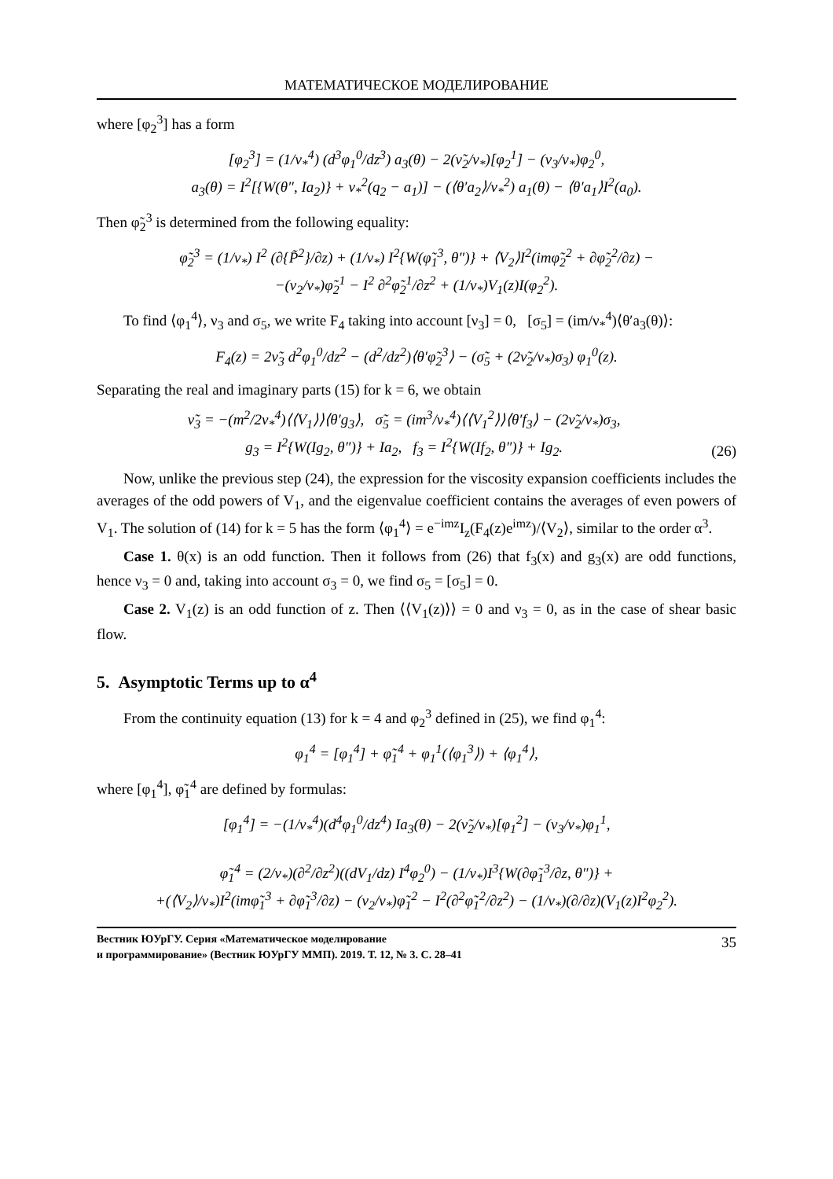МАТЕМАТИЧЕСКОЕ МОДЕЛИРОВАНИЕ
where [φ<sub>2</sub><sup>3</sup>] has a form
[φ<sub>2</sub><sup>3</sup>] = (1/ν<sub>*</sub><sup>4</sup>) (d<sup>3</sup>φ<sub>1</sub><sup>0</sup>/dz<sup>3</sup>) a<sub>3</sub>(θ) − 2(ν̃<sub>2</sub>/ν<sub>*</sub>)[φ<sub>2</sub><sup>1</sup>] − (ν<sub>3</sub>/ν<sub>*</sub>)φ<sub>2</sub><sup>0</sup>,
a<sub>3</sub>(θ) = I<sup>2</sup>[{W(θ″, Ia<sub>2</sub>)} + ν<sub>*</sub><sup>2</sup>(q<sub>2</sub> − a<sub>1</sub>)] − (⟨θ′a<sub>2</sub>⟩/ν<sub>*</sub><sup>2</sup>) a<sub>1</sub>(θ) − ⟨θ′a<sub>1</sub>⟩I<sup>2</sup>(a<sub>0</sub>).
Then φ̃<sub>2</sub><sup>3</sup> is determined from the following equality:
φ̃<sub>2</sub><sup>3</sup> = (1/ν<sub>*</sub>) I<sup>2</sup> (∂{P̃<sup>2</sup>}/∂z) + (1/ν<sub>*</sub>) I<sup>2</sup>{W(φ̃<sub>1</sub><sup>3</sup>, θ″)} + ⟨V<sub>2</sub>⟩I<sup>2</sup>(imφ̃<sub>2</sub><sup>2</sup> + ∂φ̃<sub>2</sub><sup>2</sup>/∂z) −
−(ν<sub>2</sub>/ν<sub>*</sub>)φ̃<sub>2</sub><sup>1</sup> − I<sup>2</sup> ∂<sup>2</sup>φ̃<sub>2</sub><sup>1</sup>/∂z<sup>2</sup> + (1/ν<sub>*</sub>)V<sub>1</sub>(z)I(φ<sub>2</sub><sup>2</sup>).
To find ⟨φ<sub>1</sub><sup>4</sup>⟩, ν<sub>3</sub> and σ<sub>5</sub>, we write F<sub>4</sub> taking into account [ν<sub>3</sub>] = 0, [σ<sub>5</sub>] = (im/ν<sub>*</sub><sup>4</sup>)⟨θ′a<sub>3</sub>(θ)⟩:
F<sub>4</sub>(z) = 2ν̃<sub>3</sub> d<sup>2</sup>φ<sub>1</sub><sup>0</sup>/dz<sup>2</sup> − (d<sup>2</sup>/dz<sup>2</sup>)⟨θ′φ̃<sub>2</sub><sup>3</sup>⟩ − (σ̃<sub>5</sub> + (2ν̃<sub>2</sub>/ν<sub>*</sub>)σ<sub>3</sub>) φ<sub>1</sub><sup>0</sup>(z).
Separating the real and imaginary parts (15) for k = 6, we obtain
ν̃<sub>3</sub> = −(m<sup>2</sup>/2ν<sub>*</sub><sup>4</sup>)⟨⟨V<sub>1</sub>⟩⟩⟨θ′g<sub>3</sub>⟩, σ̃<sub>5</sub> = (im<sup>3</sup>/ν<sub>*</sub><sup>4</sup>)⟨⟨V<sub>1</sub><sup>2</sup>⟩⟩⟨θ′f<sub>3</sub>⟩ − (2ν̃<sub>2</sub>/ν<sub>*</sub>)σ<sub>3</sub>,
g<sub>3</sub> = I<sup>2</sup>{W(Ig<sub>2</sub>, θ″)} + Ia<sub>2</sub>, f<sub>3</sub> = I<sup>2</sup>{W(If<sub>2</sub>, θ″)} + Ig<sub>2</sub>. (26)
Now, unlike the previous step (24), the expression for the viscosity expansion coefficients includes the averages of the odd powers of V<sub>1</sub>, and the eigenvalue coefficient contains the averages of even powers of V<sub>1</sub>. The solution of (14) for k = 5 has the form ⟨φ<sub>1</sub><sup>4</sup>⟩ = e<sup>−imz</sup>I<sub>z</sub>(F<sub>4</sub>(z)e<sup>imz</sup>)/⟨V<sub>2</sub>⟩, similar to the order α<sup>3</sup>.
Case 1. θ(x) is an odd function. Then it follows from (26) that f<sub>3</sub>(x) and g<sub>3</sub>(x) are odd functions, hence ν<sub>3</sub> = 0 and, taking into account σ<sub>3</sub> = 0, we find σ<sub>5</sub> = [σ<sub>5</sub>] = 0.
Case 2. V<sub>1</sub>(z) is an odd function of z. Then ⟨⟨V<sub>1</sub>(z)⟩⟩ = 0 and ν<sub>3</sub> = 0, as in the case of shear basic flow.
5. Asymptotic Terms up to α<sup>4</sup>
From the continuity equation (13) for k = 4 and φ<sub>2</sub><sup>3</sup> defined in (25), we find φ<sub>1</sub><sup>4</sup>:
φ<sub>1</sub><sup>4</sup> = [φ<sub>1</sub><sup>4</sup>] + φ̃<sub>1</sub><sup>4</sup> + φ<sub>1</sub><sup>1</sup>(⟨φ<sub>1</sub><sup>3</sup>⟩) + ⟨φ<sub>1</sub><sup>4</sup>⟩,
where [φ<sub>1</sub><sup>4</sup>], φ̃<sub>1</sub><sup>4</sup> are defined by formulas:
[φ<sub>1</sub><sup>4</sup>] = −(1/ν<sub>*</sub><sup>4</sup>)(d<sup>4</sup>φ<sub>1</sub><sup>0</sup>/dz<sup>4</sup>) Ia<sub>3</sub>(θ) − 2(ν̃<sub>2</sub>/ν<sub>*</sub>)[φ<sub>1</sub><sup>2</sup>] − (ν<sub>3</sub>/ν<sub>*</sub>)φ<sub>1</sub><sup>1</sup>,
φ̃<sub>1</sub><sup>4</sup> = (2/ν<sub>*</sub>)(∂<sup>2</sup>/∂z<sup>2</sup>)((dV<sub>1</sub>/dz) I<sup>4</sup>φ<sub>2</sub><sup>0</sup>) − (1/ν<sub>*</sub>)I<sup>3</sup>{W(∂φ̃<sub>1</sub><sup>3</sup>/∂z, θ″)} +
+(⟨V<sub>2</sub>⟩/ν<sub>*</sub>)I<sup>2</sup>(imφ̃<sub>1</sub><sup>3</sup> + ∂φ̃<sub>1</sub><sup>3</sup>/∂z) − (ν<sub>2</sub>/ν<sub>*</sub>)φ̃<sub>1</sub><sup>2</sup> − I<sup>2</sup>(∂<sup>2</sup>φ̃<sub>1</sub><sup>2</sup>/∂z<sup>2</sup>) − (1/ν<sub>*</sub>)(∂/∂z)(V<sub>1</sub>(z)I<sup>2</sup>φ<sub>2</sub><sup>2</sup>).
Вестник ЮУрГУ. Серия «Математическое моделирование
и программирование» (Вестник ЮУрГУ ММП). 2019. Т. 12, № 3. С. 28–41
35